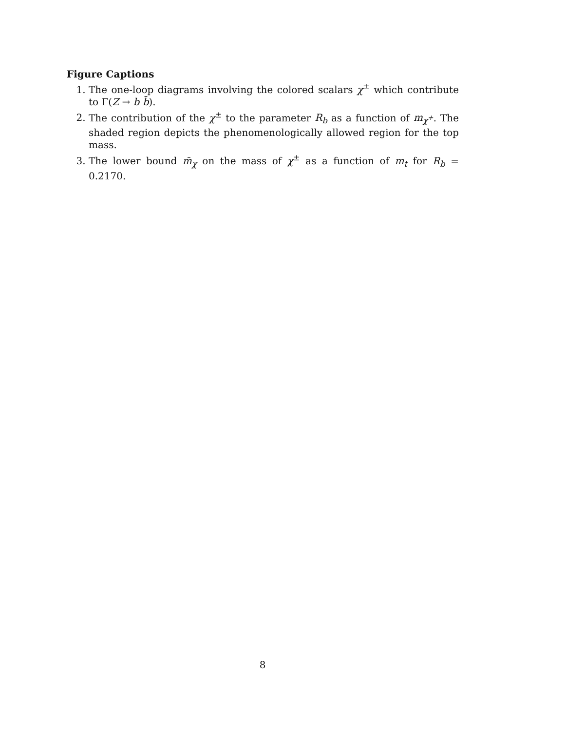Figure Captions
1. The one-loop diagrams involving the colored scalars χ<sup>±</sup> which contribute to Γ(Z → b b̄).
2. The contribution of the χ<sup>±</sup> to the parameter R<sub>b</sub> as a function of m<sub>χ<sup>+</sup></sub>. The shaded region depicts the phenomenologically allowed region for the top mass.
3. The lower bound m̄<sub>χ</sub> on the mass of χ<sup>±</sup> as a function of m<sub>t</sub> for R<sub>b</sub> = 0.2170.
8